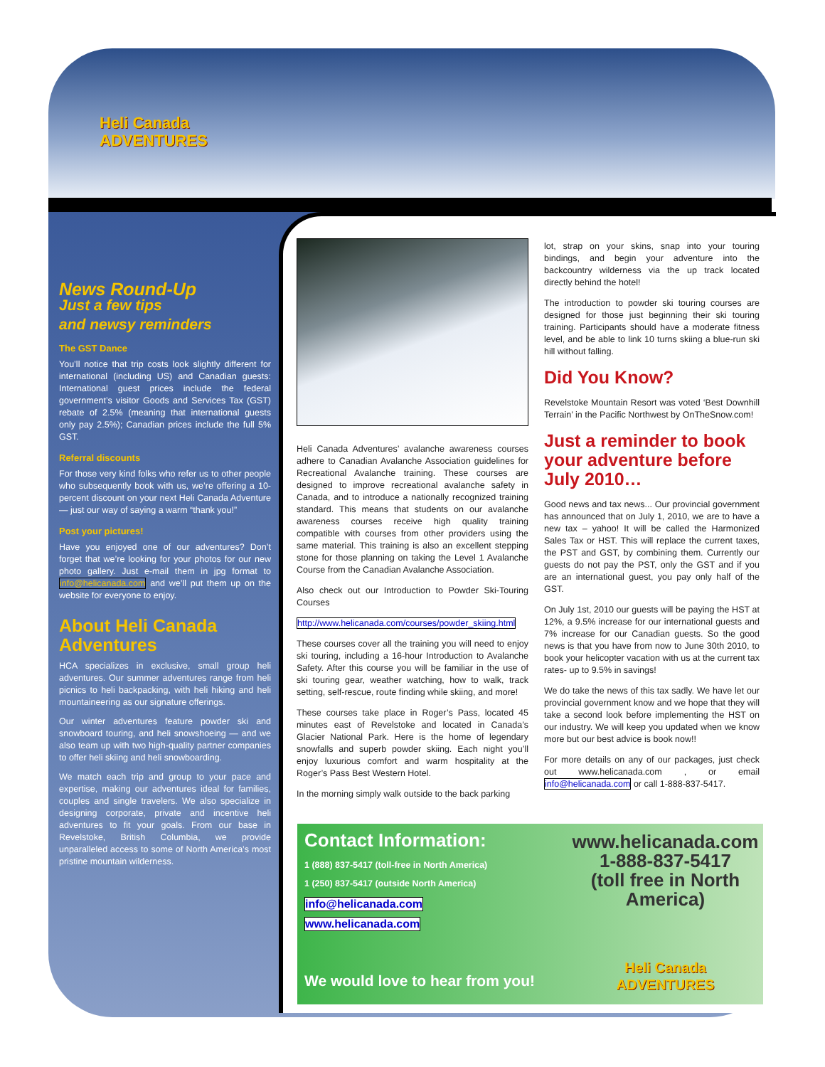Heli Canada
ADVENTURES
News Round-Up
Just a few tips
and newsy reminders
The GST Dance
You’ll notice that trip costs look slightly different for international (including US) and Canadian guests: International guest prices include the federal government’s visitor Goods and Services Tax (GST) rebate of 2.5% (meaning that international guests only pay 2.5%); Canadian prices include the full 5% GST.
Referral discounts
For those very kind folks who refer us to other people who subsequently book with us, we’re offering a 10-percent discount on your next Heli Canada Adventure — just our way of saying a warm “thank you!”
Post your pictures!
Have you enjoyed one of our adventures? Don’t forget that we’re looking for your photos for our new photo gallery. Just e-mail them in jpg format to info@helicanada.com and we’ll put them up on the website for everyone to enjoy.
About Heli Canada Adventures
HCA specializes in exclusive, small group heli adventures. Our summer adventures range from heli picnics to heli backpacking, with heli hiking and heli mountaineering as our signature offerings.
Our winter adventures feature powder ski and snowboard touring, and heli snowshoeing — and we also team up with two high-quality partner companies to offer heli skiing and heli snowboarding.
We match each trip and group to your pace and expertise, making our adventures ideal for families, couples and single travelers. We also specialize in designing corporate, private and incentive heli adventures to fit your goals. From our base in Revelstoke, British Columbia, we provide unparalleled access to some of North America’s most pristine mountain wilderness.
Heli Canada Adventures’ avalanche awareness courses adhere to Canadian Avalanche Association guidelines for Recreational Avalanche training. These courses are designed to improve recreational avalanche safety in Canada, and to introduce a nationally recognized training standard. This means that students on our avalanche awareness courses receive high quality training compatible with courses from other providers using the same material. This training is also an excellent stepping stone for those planning on taking the Level 1 Avalanche Course from the Canadian Avalanche Association.
Also check out our Introduction to Powder Ski-Touring Courses
http://www.helicanada.com/courses/powder_skiing.html
These courses cover all the training you will need to enjoy ski touring, including a 16-hour Introduction to Avalanche Safety. After this course you will be familiar in the use of ski touring gear, weather watching, how to walk, track setting, self-rescue, route finding while skiing, and more!
These courses take place in Roger’s Pass, located 45 minutes east of Revelstoke and located in Canada’s Glacier National Park. Here is the home of legendary snowfalls and superb powder skiing. Each night you’ll enjoy luxurious comfort and warm hospitality at the Roger’s Pass Best Western Hotel.
In the morning simply walk outside to the back parking
lot, strap on your skins, snap into your touring bindings, and begin your adventure into the backcountry wilderness via the up track located directly behind the hotel!
The introduction to powder ski touring courses are designed for those just beginning their ski touring training. Participants should have a moderate fitness level, and be able to link 10 turns skiing a blue-run ski hill without falling.
Did You Know?
Revelstoke Mountain Resort was voted ‘Best Downhill Terrain’ in the Pacific Northwest by OnTheSnow.com!
Just a reminder to book your adventure before July 2010…
Good news and tax news... Our provincial government has announced that on July 1, 2010, we are to have a new tax – yahoo! It will be called the Harmonized Sales Tax or HST. This will replace the current taxes, the PST and GST, by combining them. Currently our guests do not pay the PST, only the GST and if you are an international guest, you pay only half of the GST.
On July 1st, 2010 our guests will be paying the HST at 12%, a 9.5% increase for our international guests and 7% increase for our Canadian guests. So the good news is that you have from now to June 30th 2010, to book your helicopter vacation with us at the current tax rates- up to 9.5% in savings!
We do take the news of this tax sadly. We have let our provincial government know and we hope that they will take a second look before implementing the HST on our industry. We will keep you updated when we know more but our best advice is book now!!
For more details on any of our packages, just check out www.helicanada.com , or email info@helicanada.com or call 1-888-837-5417.
Contact Information:
1 (888) 837-5417 (toll-free in North America)
1 (250) 837-5417 (outside North America)
info@helicanada.com
www.helicanada.com
We would love to hear from you!
www.helicanada.com
1-888-837-5417
(toll free in North America)
Heli Canada
ADVENTURES